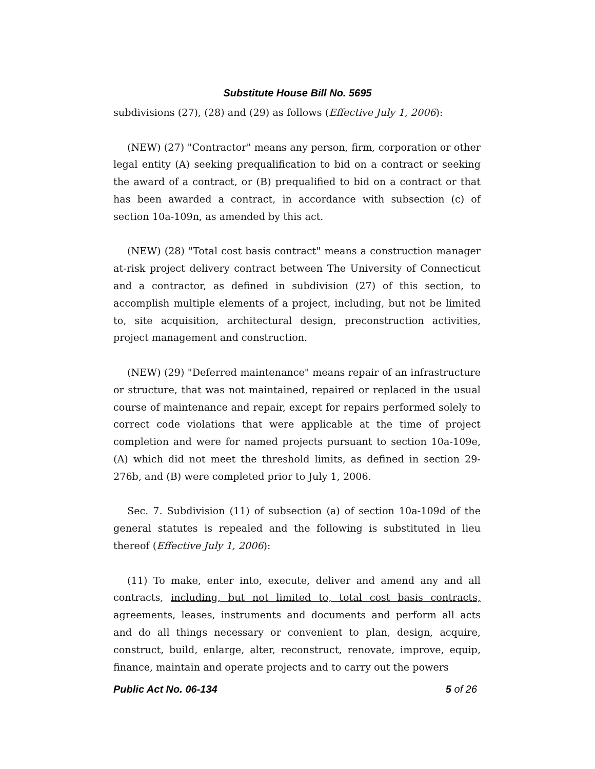Substitute House Bill No. 5695
subdivisions (27), (28) and (29) as follows (Effective July 1, 2006):
(NEW) (27) "Contractor" means any person, firm, corporation or other legal entity (A) seeking prequalification to bid on a contract or seeking the award of a contract, or (B) prequalified to bid on a contract or that has been awarded a contract, in accordance with subsection (c) of section 10a-109n, as amended by this act.
(NEW) (28) "Total cost basis contract" means a construction manager at-risk project delivery contract between The University of Connecticut and a contractor, as defined in subdivision (27) of this section, to accomplish multiple elements of a project, including, but not be limited to, site acquisition, architectural design, preconstruction activities, project management and construction.
(NEW) (29) "Deferred maintenance" means repair of an infrastructure or structure, that was not maintained, repaired or replaced in the usual course of maintenance and repair, except for repairs performed solely to correct code violations that were applicable at the time of project completion and were for named projects pursuant to section 10a-109e, (A) which did not meet the threshold limits, as defined in section 29-276b, and (B) were completed prior to July 1, 2006.
Sec. 7. Subdivision (11) of subsection (a) of section 10a-109d of the general statutes is repealed and the following is substituted in lieu thereof (Effective July 1, 2006):
(11) To make, enter into, execute, deliver and amend any and all contracts, including, but not limited to, total cost basis contracts, agreements, leases, instruments and documents and perform all acts and do all things necessary or convenient to plan, design, acquire, construct, build, enlarge, alter, reconstruct, renovate, improve, equip, finance, maintain and operate projects and to carry out the powers
Public Act No. 06-134 5 of 26